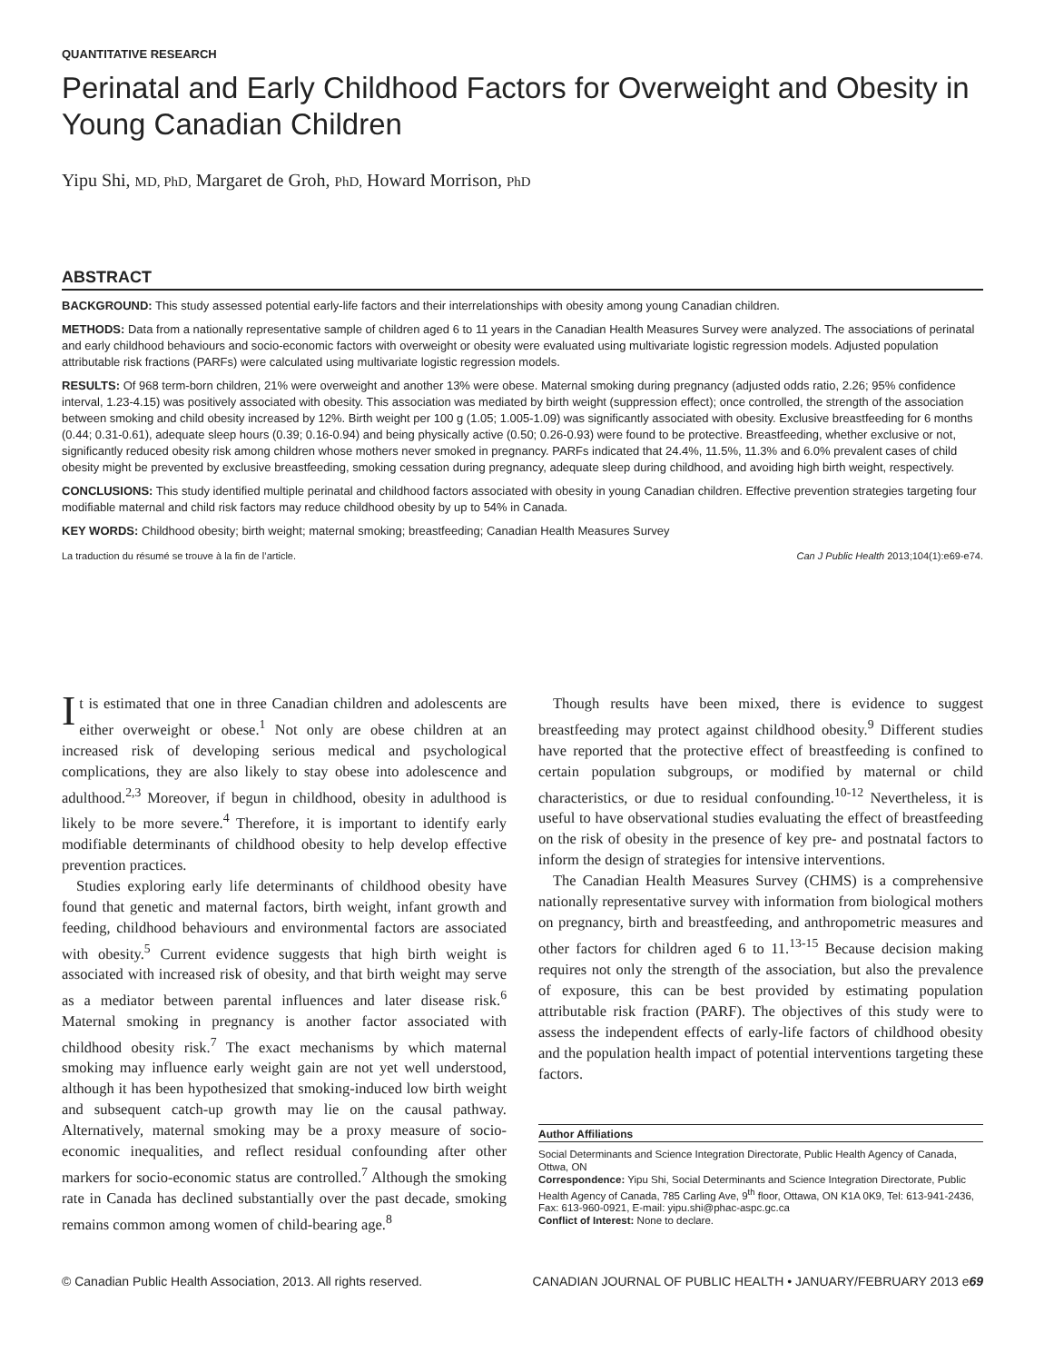QUANTITATIVE RESEARCH
Perinatal and Early Childhood Factors for Overweight and Obesity in Young Canadian Children
Yipu Shi, MD, PhD, Margaret de Groh, PhD, Howard Morrison, PhD
ABSTRACT
BACKGROUND: This study assessed potential early-life factors and their interrelationships with obesity among young Canadian children.
METHODS: Data from a nationally representative sample of children aged 6 to 11 years in the Canadian Health Measures Survey were analyzed. The associations of perinatal and early childhood behaviours and socio-economic factors with overweight or obesity were evaluated using multivariate logistic regression models. Adjusted population attributable risk fractions (PARFs) were calculated using multivariate logistic regression models.
RESULTS: Of 968 term-born children, 21% were overweight and another 13% were obese. Maternal smoking during pregnancy (adjusted odds ratio, 2.26; 95% confidence interval, 1.23-4.15) was positively associated with obesity. This association was mediated by birth weight (suppression effect); once controlled, the strength of the association between smoking and child obesity increased by 12%. Birth weight per 100 g (1.05; 1.005-1.09) was significantly associated with obesity. Exclusive breastfeeding for 6 months (0.44; 0.31-0.61), adequate sleep hours (0.39; 0.16-0.94) and being physically active (0.50; 0.26-0.93) were found to be protective. Breastfeeding, whether exclusive or not, significantly reduced obesity risk among children whose mothers never smoked in pregnancy. PARFs indicated that 24.4%, 11.5%, 11.3% and 6.0% prevalent cases of child obesity might be prevented by exclusive breastfeeding, smoking cessation during pregnancy, adequate sleep during childhood, and avoiding high birth weight, respectively.
CONCLUSIONS: This study identified multiple perinatal and childhood factors associated with obesity in young Canadian children. Effective prevention strategies targeting four modifiable maternal and child risk factors may reduce childhood obesity by up to 54% in Canada.
KEY WORDS: Childhood obesity; birth weight; maternal smoking; breastfeeding; Canadian Health Measures Survey
La traduction du résumé se trouve à la fin de l’article. Can J Public Health 2013;104(1):e69-e74.
It is estimated that one in three Canadian children and adolescents are either overweight or obese.<sup>1</sup> Not only are obese children at an increased risk of developing serious medical and psychological complications, they are also likely to stay obese into adolescence and adulthood.<sup>2,3</sup> Moreover, if begun in childhood, obesity in adulthood is likely to be more severe.<sup>4</sup> Therefore, it is important to identify early modifiable determinants of childhood obesity to help develop effective prevention practices.
Studies exploring early life determinants of childhood obesity have found that genetic and maternal factors, birth weight, infant growth and feeding, childhood behaviours and environmental factors are associated with obesity.<sup>5</sup> Current evidence suggests that high birth weight is associated with increased risk of obesity, and that birth weight may serve as a mediator between parental influences and later disease risk.<sup>6</sup> Maternal smoking in pregnancy is another factor associated with childhood obesity risk.<sup>7</sup> The exact mechanisms by which maternal smoking may influence early weight gain are not yet well understood, although it has been hypothesized that smoking-induced low birth weight and subsequent catch-up growth may lie on the causal pathway. Alternatively, maternal smoking may be a proxy measure of socio-economic inequalities, and reflect residual confounding after other markers for socio-economic status are controlled.<sup>7</sup> Although the smoking rate in Canada has declined substantially over the past decade, smoking remains common among women of child-bearing age.<sup>8</sup>
Though results have been mixed, there is evidence to suggest breastfeeding may protect against childhood obesity.<sup>9</sup> Different studies have reported that the protective effect of breastfeeding is confined to certain population subgroups, or modified by maternal or child characteristics, or due to residual confounding.<sup>10-12</sup> Nevertheless, it is useful to have observational studies evaluating the effect of breastfeeding on the risk of obesity in the presence of key pre- and postnatal factors to inform the design of strategies for intensive interventions.
The Canadian Health Measures Survey (CHMS) is a comprehensive nationally representative survey with information from biological mothers on pregnancy, birth and breastfeeding, and anthropometric measures and other factors for children aged 6 to 11.<sup>13-15</sup> Because decision making requires not only the strength of the association, but also the prevalence of exposure, this can be best provided by estimating population attributable risk fraction (PARF). The objectives of this study were to assess the independent effects of early-life factors of childhood obesity and the population health impact of potential interventions targeting these factors.
Author Affiliations
Social Determinants and Science Integration Directorate, Public Health Agency of Canada, Ottwa, ON
Correspondence: Yipu Shi, Social Determinants and Science Integration Directorate, Public Health Agency of Canada, 785 Carling Ave, 9<sup>th</sup> floor, Ottawa, ON K1A 0K9, Tel: 613-941-2436, Fax: 613-960-0921, E-mail: yipu.shi@phac-aspc.gc.ca
Conflict of Interest: None to declare.
© Canadian Public Health Association, 2013. All rights reserved. CANADIAN JOURNAL OF PUBLIC HEALTH • JANUARY/FEBRUARY 2013 e69